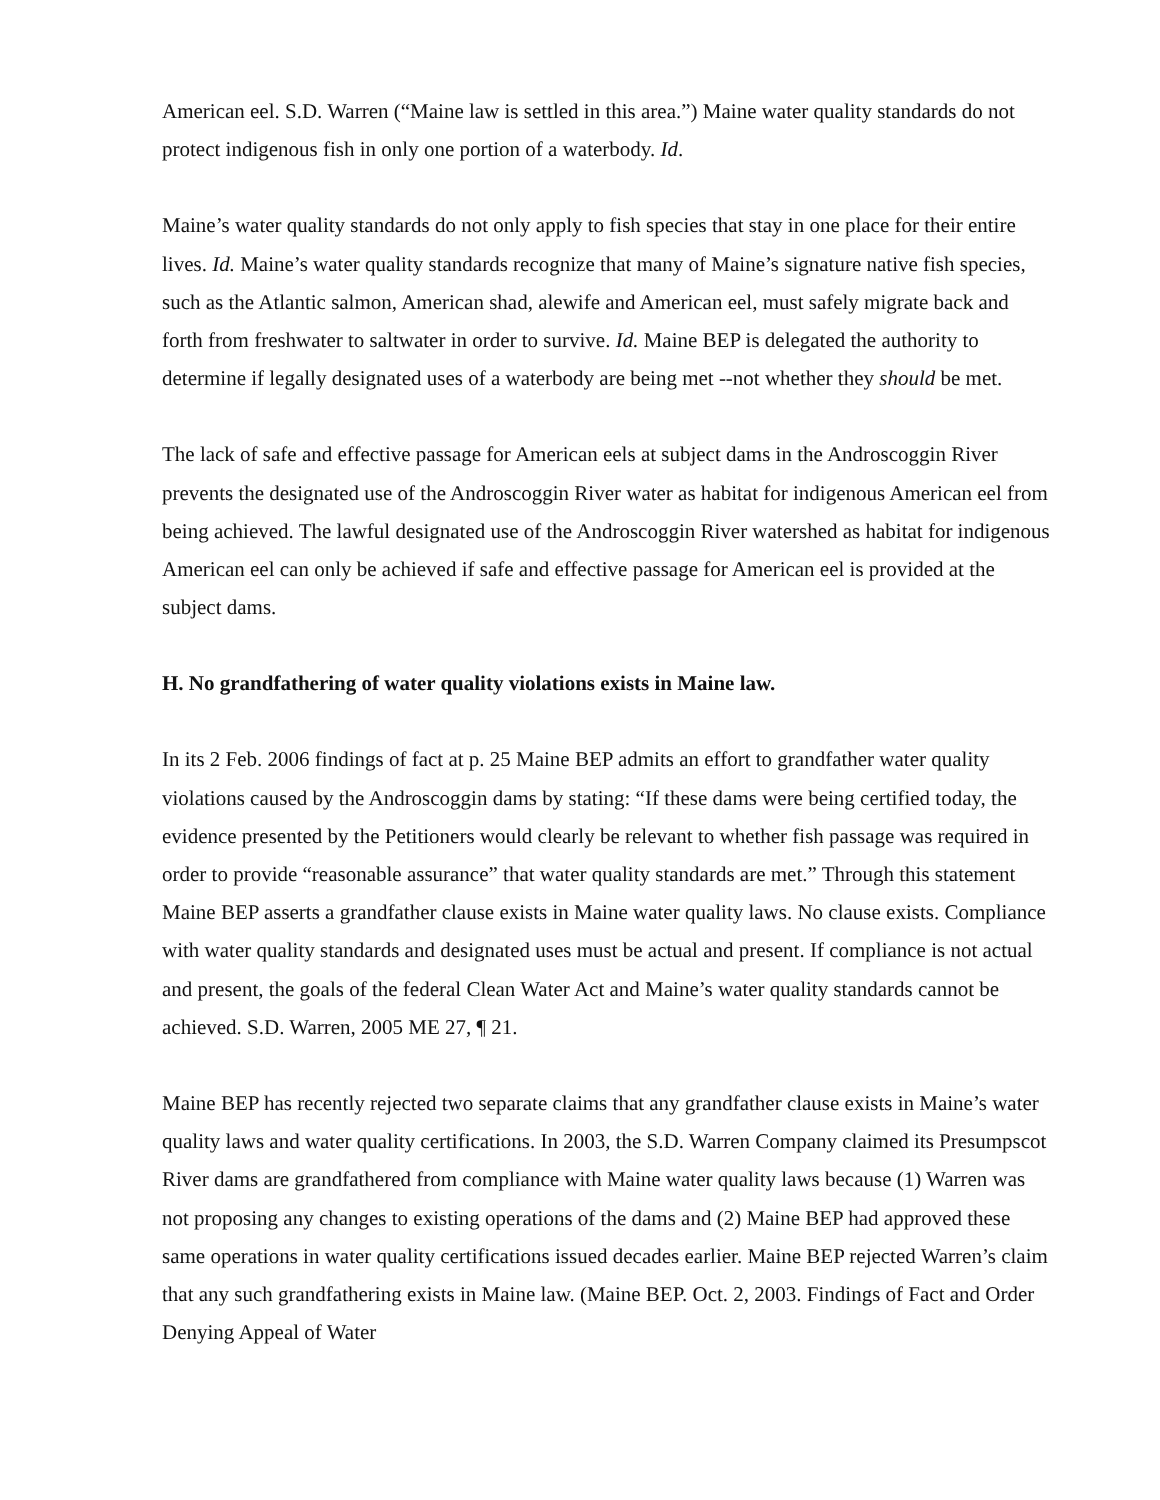American eel. S.D. Warren (“Maine law is settled in this area.”) Maine water quality standards do not protect indigenous fish in only one portion of a waterbody. Id.
Maine’s water quality standards do not only apply to fish species that stay in one place for their entire lives. Id. Maine’s water quality standards recognize that many of Maine’s signature native fish species, such as the Atlantic salmon, American shad, alewife and American eel, must safely migrate back and forth from freshwater to saltwater in order to survive. Id. Maine BEP is delegated the authority to determine if legally designated uses of a waterbody are being met --not whether they should be met.
The lack of safe and effective passage for American eels at subject dams in the Androscoggin River prevents the designated use of the Androscoggin River water as habitat for indigenous American eel from being achieved. The lawful designated use of the Androscoggin River watershed as habitat for indigenous American eel can only be achieved if safe and effective passage for American eel is provided at the subject dams.
H. No grandfathering of water quality violations exists in Maine law.
In its 2 Feb. 2006 findings of fact at p. 25 Maine BEP admits an effort to grandfather water quality violations caused by the Androscoggin dams by stating: “If these dams were being certified today, the evidence presented by the Petitioners would clearly be relevant to whether fish passage was required in order to provide “reasonable assurance” that water quality standards are met.” Through this statement Maine BEP asserts a grandfather clause exists in Maine water quality laws. No clause exists. Compliance with water quality standards and designated uses must be actual and present. If compliance is not actual and present, the goals of the federal Clean Water Act and Maine’s water quality standards cannot be achieved. S.D. Warren, 2005 ME 27, ¶ 21.
Maine BEP has recently rejected two separate claims that any grandfather clause exists in Maine’s water quality laws and water quality certifications. In 2003, the S.D. Warren Company claimed its Presumpscot River dams are grandfathered from compliance with Maine water quality laws because (1) Warren was not proposing any changes to existing operations of the dams and (2) Maine BEP had approved these same operations in water quality certifications issued decades earlier. Maine BEP rejected Warren’s claim that any such grandfathering exists in Maine law. (Maine BEP. Oct. 2, 2003. Findings of Fact and Order Denying Appeal of Water